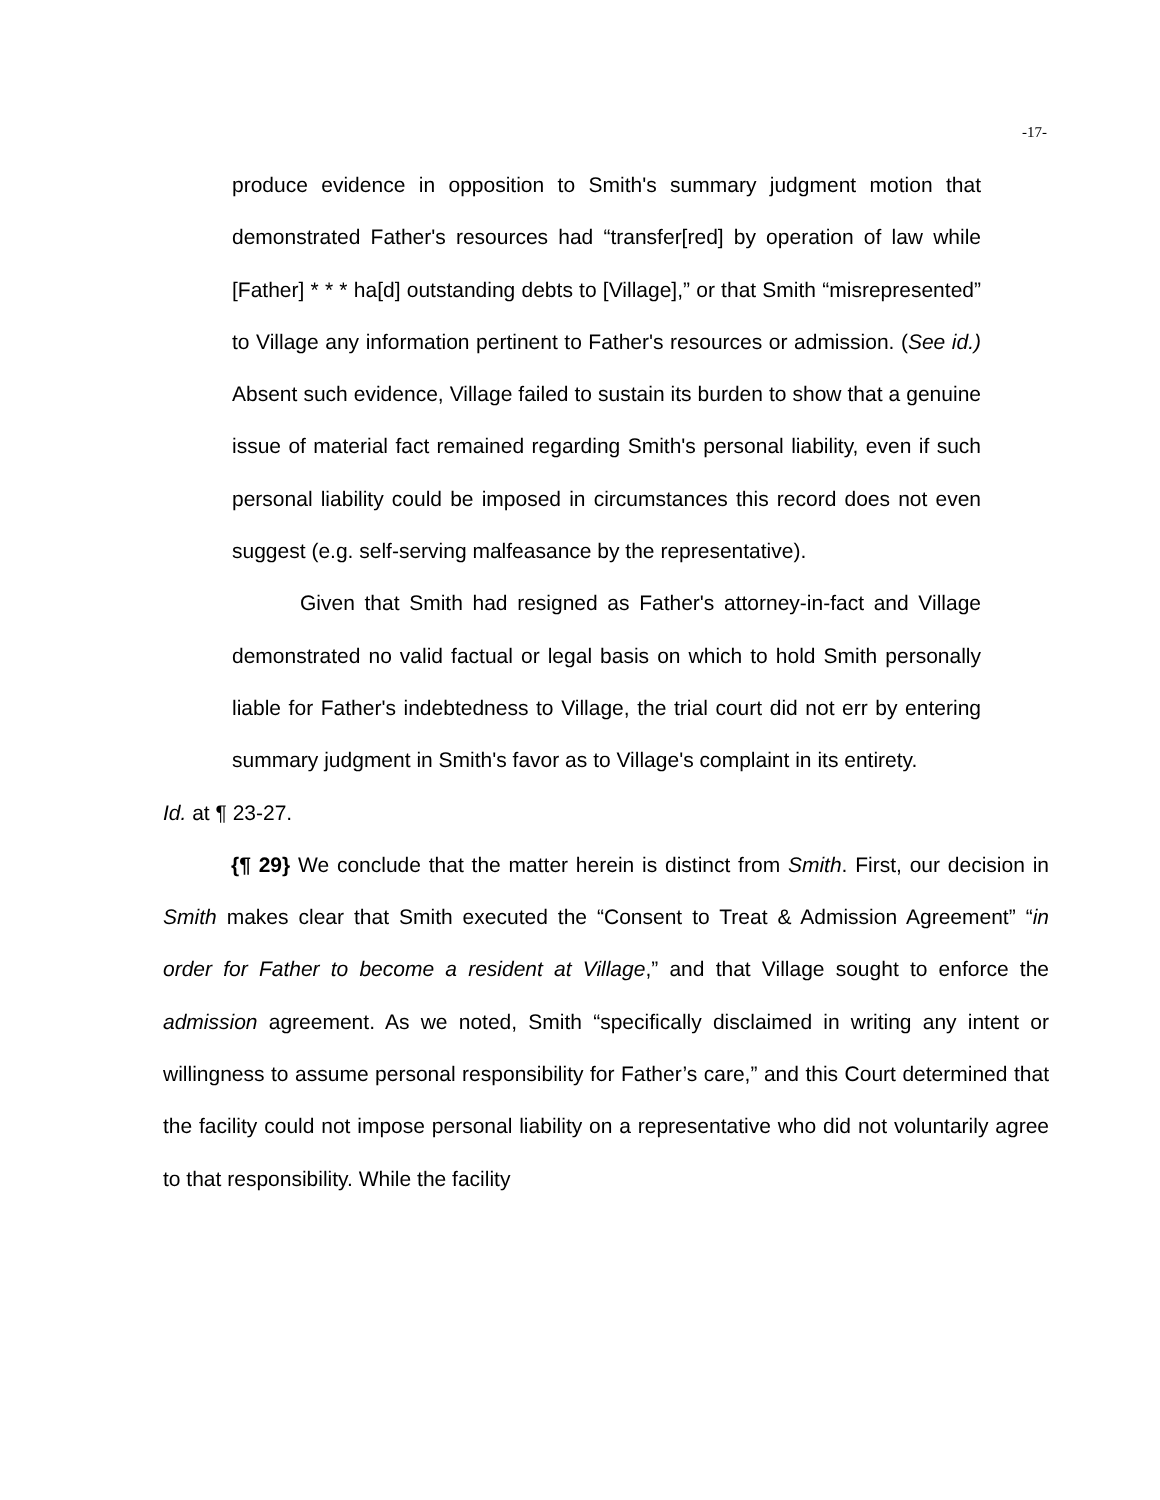-17-
produce evidence in opposition to Smith's summary judgment motion that demonstrated Father's resources had “transfer[red] by operation of law while [Father] * * * ha[d] outstanding debts to [Village],” or that Smith “misrepresented” to Village any information pertinent to Father's resources or admission. (See id.) Absent such evidence, Village failed to sustain its burden to show that a genuine issue of material fact remained regarding Smith's personal liability, even if such personal liability could be imposed in circumstances this record does not even suggest (e.g. self-serving malfeasance by the representative).
Given that Smith had resigned as Father's attorney-in-fact and Village demonstrated no valid factual or legal basis on which to hold Smith personally liable for Father's indebtedness to Village, the trial court did not err by entering summary judgment in Smith's favor as to Village's complaint in its entirety.
Id. at ¶ 23-27.
{¶ 29} We conclude that the matter herein is distinct from Smith. First, our decision in Smith makes clear that Smith executed the “Consent to Treat & Admission Agreement” “in order for Father to become a resident at Village,” and that Village sought to enforce the admission agreement. As we noted, Smith “specifically disclaimed in writing any intent or willingness to assume personal responsibility for Father’s care,” and this Court determined that the facility could not impose personal liability on a representative who did not voluntarily agree to that responsibility. While the facility